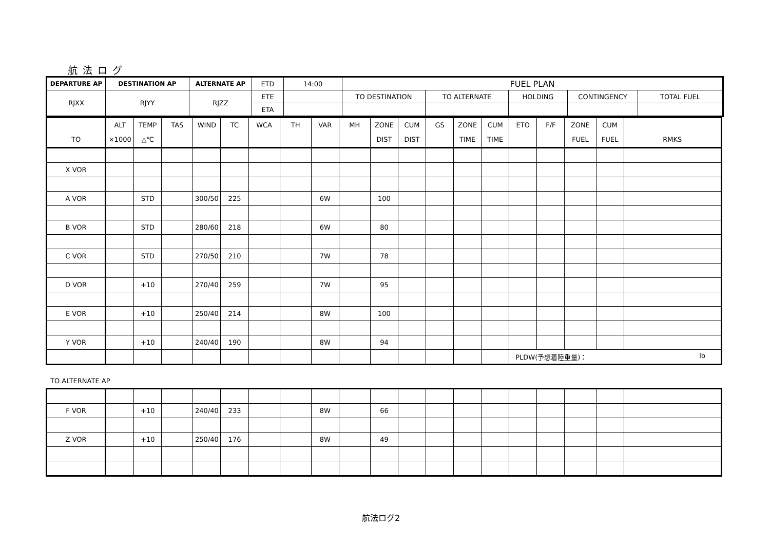航法ログ
| DEPARTURE AP | DESTINATION AP | ALTERNATE AP | ETD | 14:00 | FUEL PLAN | | | | |
| RJXX | RJYY | RJZZ | ETE | | TO DESTINATION | TO ALTERNATE | HOLDING | CONTINGENCY | TOTAL FUEL |
| | | | ETA | | | | | | |
| TO | ALT ×1000 | TEMP △℃ | TAS | WIND | TC | WCA | TH | VAR | MH | ZONE DIST | CUM DIST | GS | ZONE TIME | CUM TIME | ETO | F/F | ZONE FUEL | CUM FUEL | RMKS |
| --- | --- | --- | --- | --- | --- | --- | --- | --- | --- | --- | --- | --- | --- | --- | --- | --- | --- | --- | --- |
| X VOR | | | | | | | | | | | | | | | | | | | |
| A VOR | | STD | | 300/50 | 225 | | | 6W | | 100 | | | | | | | | | |
| B VOR | | STD | | 280/60 | 218 | | | 6W | | 80 | | | | | | | | | |
| C VOR | | STD | | 270/50 | 210 | | | 7W | | 78 | | | | | | | | | |
| D VOR | | +10 | | 270/40 | 259 | | | 7W | | 95 | | | | | | | | | |
| E VOR | | +10 | | 250/40 | 214 | | | 8W | | 100 | | | | | | | | | |
| Y VOR | | +10 | | 240/40 | 190 | | | 8W | | 94 | | | | | | | | | |
| | | | | | | | | | | | | | | | PLDW(予想着陸重量)： lb | | | | |
TO ALTERNATE AP
| F VOR | | +10 | | 240/40 | 233 | | | 8W | | 66 | | | | | | | | | |
| Z VOR | | +10 | | 250/40 | 176 | | | 8W | | 49 | | | | | | | | | |
航法ログ2